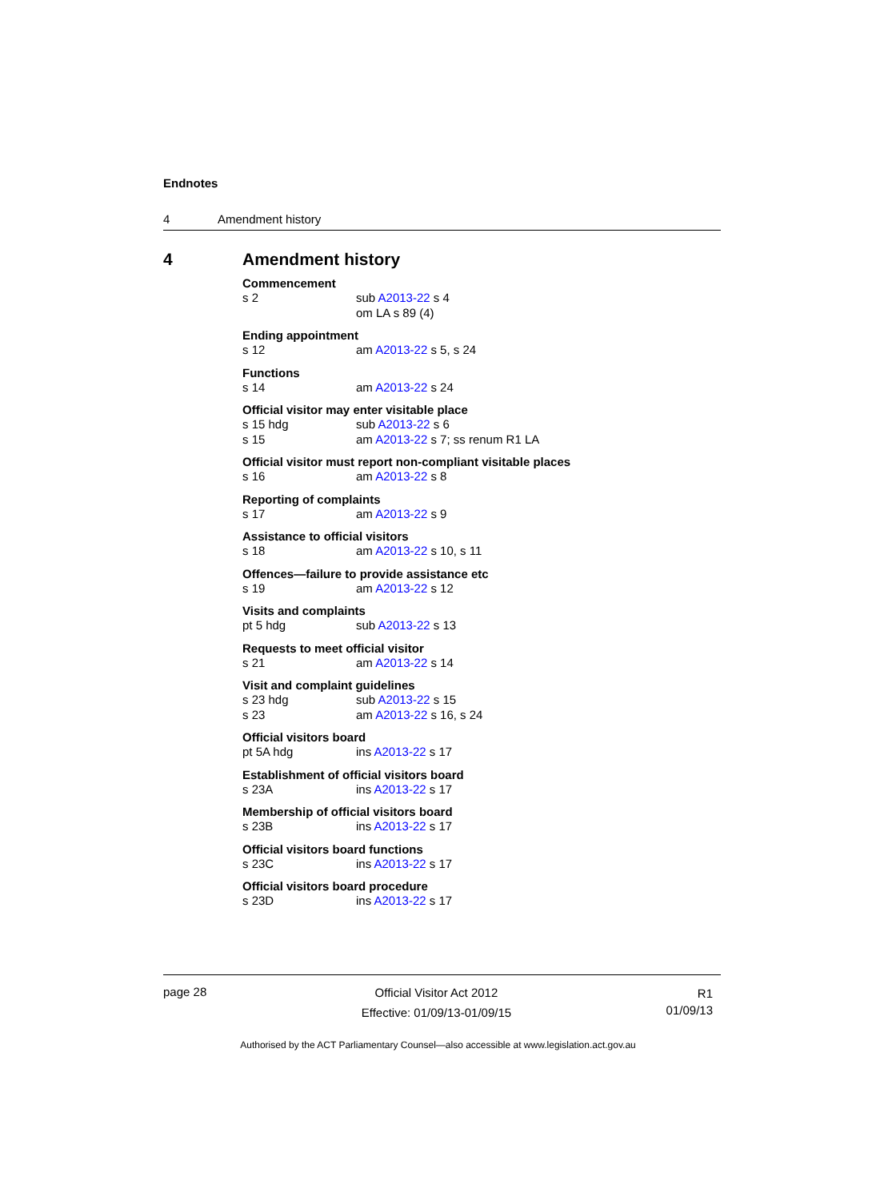Endnotes
4 Amendment history
4 Amendment history
Commencement
s 2 sub A2013-22 s 4
om LA s 89 (4)
Ending appointment
s 12 am A2013-22 s 5, s 24
Functions
s 14 am A2013-22 s 24
Official visitor may enter visitable place
s 15 hdg sub A2013-22 s 6
s 15 am A2013-22 s 7; ss renum R1 LA
Official visitor must report non-compliant visitable places
s 16 am A2013-22 s 8
Reporting of complaints
s 17 am A2013-22 s 9
Assistance to official visitors
s 18 am A2013-22 s 10, s 11
Offences—failure to provide assistance etc
s 19 am A2013-22 s 12
Visits and complaints
pt 5 hdg sub A2013-22 s 13
Requests to meet official visitor
s 21 am A2013-22 s 14
Visit and complaint guidelines
s 23 hdg sub A2013-22 s 15
s 23 am A2013-22 s 16, s 24
Official visitors board
pt 5A hdg ins A2013-22 s 17
Establishment of official visitors board
s 23A ins A2013-22 s 17
Membership of official visitors board
s 23B ins A2013-22 s 17
Official visitors board functions
s 23C ins A2013-22 s 17
Official visitors board procedure
s 23D ins A2013-22 s 17
page 28 Official Visitor Act 2012
Effective: 01/09/13-01/09/15 R1
01/09/13
Authorised by the ACT Parliamentary Counsel—also accessible at www.legislation.act.gov.au